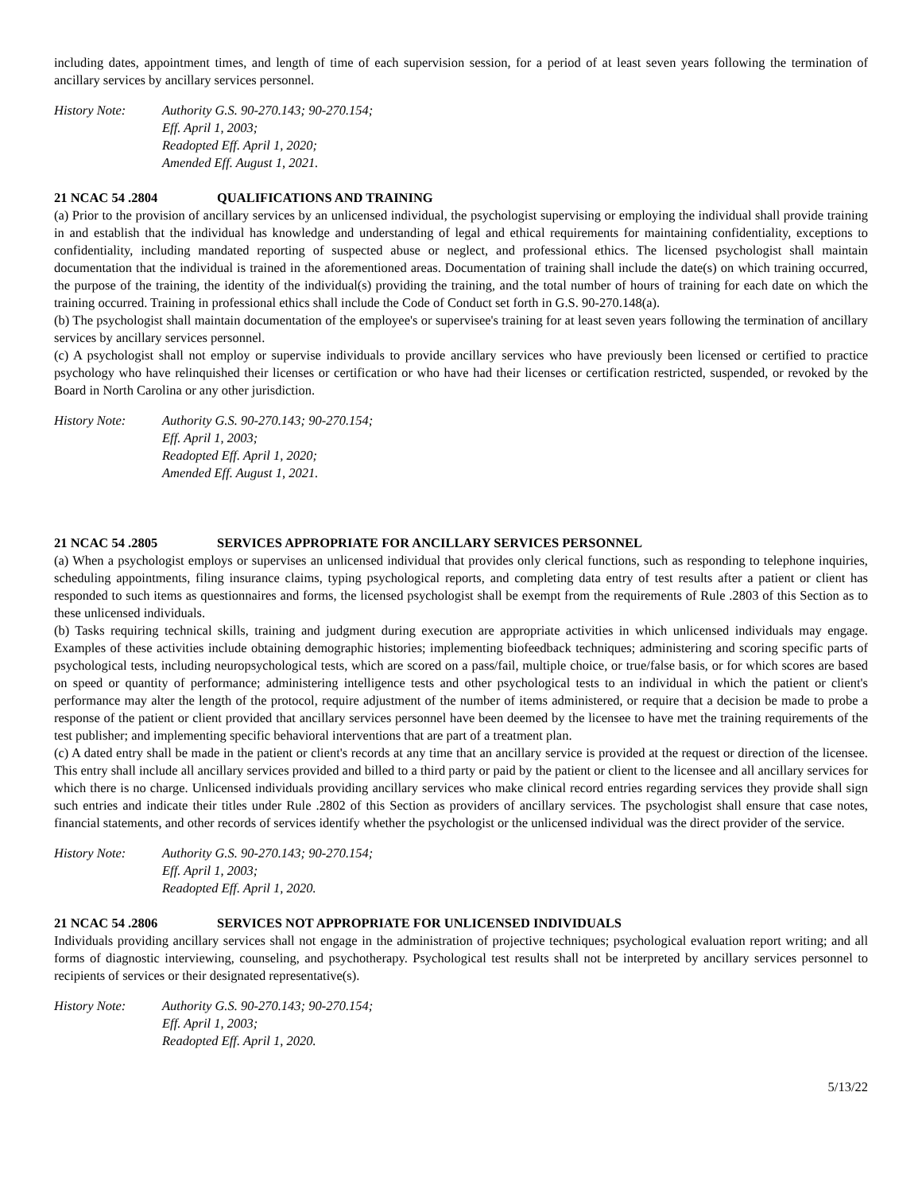including dates, appointment times, and length of time of each supervision session, for a period of at least seven years following the termination of ancillary services by ancillary services personnel.
History Note: Authority G.S. 90-270.143; 90-270.154;
Eff. April 1, 2003;
Readopted Eff. April 1, 2020;
Amended Eff. August 1, 2021.
21 NCAC 54 .2804 QUALIFICATIONS AND TRAINING
(a) Prior to the provision of ancillary services by an unlicensed individual, the psychologist supervising or employing the individual shall provide training in and establish that the individual has knowledge and understanding of legal and ethical requirements for maintaining confidentiality, exceptions to confidentiality, including mandated reporting of suspected abuse or neglect, and professional ethics. The licensed psychologist shall maintain documentation that the individual is trained in the aforementioned areas. Documentation of training shall include the date(s) on which training occurred, the purpose of the training, the identity of the individual(s) providing the training, and the total number of hours of training for each date on which the training occurred. Training in professional ethics shall include the Code of Conduct set forth in G.S. 90-270.148(a).
(b) The psychologist shall maintain documentation of the employee's or supervisee's training for at least seven years following the termination of ancillary services by ancillary services personnel.
(c) A psychologist shall not employ or supervise individuals to provide ancillary services who have previously been licensed or certified to practice psychology who have relinquished their licenses or certification or who have had their licenses or certification restricted, suspended, or revoked by the Board in North Carolina or any other jurisdiction.
History Note: Authority G.S. 90-270.143; 90-270.154;
Eff. April 1, 2003;
Readopted Eff. April 1, 2020;
Amended Eff. August 1, 2021.
21 NCAC 54 .2805 SERVICES APPROPRIATE FOR ANCILLARY SERVICES PERSONNEL
(a) When a psychologist employs or supervises an unlicensed individual that provides only clerical functions, such as responding to telephone inquiries, scheduling appointments, filing insurance claims, typing psychological reports, and completing data entry of test results after a patient or client has responded to such items as questionnaires and forms, the licensed psychologist shall be exempt from the requirements of Rule .2803 of this Section as to these unlicensed individuals.
(b) Tasks requiring technical skills, training and judgment during execution are appropriate activities in which unlicensed individuals may engage. Examples of these activities include obtaining demographic histories; implementing biofeedback techniques; administering and scoring specific parts of psychological tests, including neuropsychological tests, which are scored on a pass/fail, multiple choice, or true/false basis, or for which scores are based on speed or quantity of performance; administering intelligence tests and other psychological tests to an individual in which the patient or client's performance may alter the length of the protocol, require adjustment of the number of items administered, or require that a decision be made to probe a response of the patient or client provided that ancillary services personnel have been deemed by the licensee to have met the training requirements of the test publisher; and implementing specific behavioral interventions that are part of a treatment plan.
(c) A dated entry shall be made in the patient or client's records at any time that an ancillary service is provided at the request or direction of the licensee. This entry shall include all ancillary services provided and billed to a third party or paid by the patient or client to the licensee and all ancillary services for which there is no charge. Unlicensed individuals providing ancillary services who make clinical record entries regarding services they provide shall sign such entries and indicate their titles under Rule .2802 of this Section as providers of ancillary services. The psychologist shall ensure that case notes, financial statements, and other records of services identify whether the psychologist or the unlicensed individual was the direct provider of the service.
History Note: Authority G.S. 90-270.143; 90-270.154;
Eff. April 1, 2003;
Readopted Eff. April 1, 2020.
21 NCAC 54 .2806 SERVICES NOT APPROPRIATE FOR UNLICENSED INDIVIDUALS
Individuals providing ancillary services shall not engage in the administration of projective techniques; psychological evaluation report writing; and all forms of diagnostic interviewing, counseling, and psychotherapy. Psychological test results shall not be interpreted by ancillary services personnel to recipients of services or their designated representative(s).
History Note: Authority G.S. 90-270.143; 90-270.154;
Eff. April 1, 2003;
Readopted Eff. April 1, 2020.
5/13/22